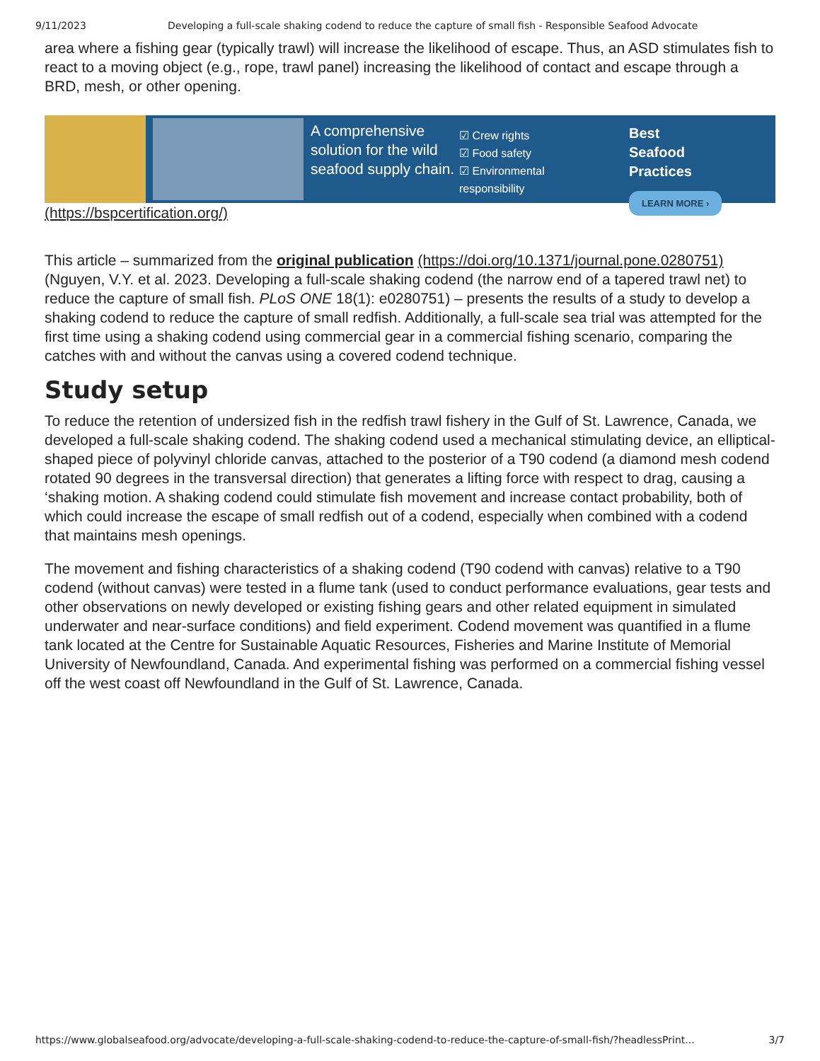9/11/2023 Developing a full-scale shaking codend to reduce the capture of small fish - Responsible Seafood Advocate
area where a fishing gear (typically trawl) will increase the likelihood of escape. Thus, an ASD stimulates fish to react to a moving object (e.g., rope, trawl panel) increasing the likelihood of contact and escape through a BRD, mesh, or other opening.
A comprehensive solution for the wild seafood supply chain.
☑ Crew rights
☑ Food safety
☑ Environmental responsibility
Best
Seafood
Practices
LEARN MORE ›
(https://bspcertification.org/)
This article – summarized from the original publication (https://doi.org/10.1371/journal.pone.0280751) (Nguyen, V.Y. et al. 2023. Developing a full-scale shaking codend (the narrow end of a tapered trawl net) to reduce the capture of small fish. PLoS ONE 18(1): e0280751) – presents the results of a study to develop a shaking codend to reduce the capture of small redfish. Additionally, a full-scale sea trial was attempted for the first time using a shaking codend using commercial gear in a commercial fishing scenario, comparing the catches with and without the canvas using a covered codend technique.
Study setup
To reduce the retention of undersized fish in the redfish trawl fishery in the Gulf of St. Lawrence, Canada, we developed a full-scale shaking codend. The shaking codend used a mechanical stimulating device, an elliptical-shaped piece of polyvinyl chloride canvas, attached to the posterior of a T90 codend (a diamond mesh codend rotated 90 degrees in the transversal direction) that generates a lifting force with respect to drag, causing a ‘shaking motion. A shaking codend could stimulate fish movement and increase contact probability, both of which could increase the escape of small redfish out of a codend, especially when combined with a codend that maintains mesh openings.
The movement and fishing characteristics of a shaking codend (T90 codend with canvas) relative to a T90 codend (without canvas) were tested in a flume tank (used to conduct performance evaluations, gear tests and other observations on newly developed or existing fishing gears and other related equipment in simulated underwater and near-surface conditions) and field experiment. Codend movement was quantified in a flume tank located at the Centre for Sustainable Aquatic Resources, Fisheries and Marine Institute of Memorial University of Newfoundland, Canada. And experimental fishing was performed on a commercial fishing vessel off the west coast off Newfoundland in the Gulf of St. Lawrence, Canada.
https://www.globalseafood.org/advocate/developing-a-full-scale-shaking-codend-to-reduce-the-capture-of-small-fish/?headlessPrint... 3/7